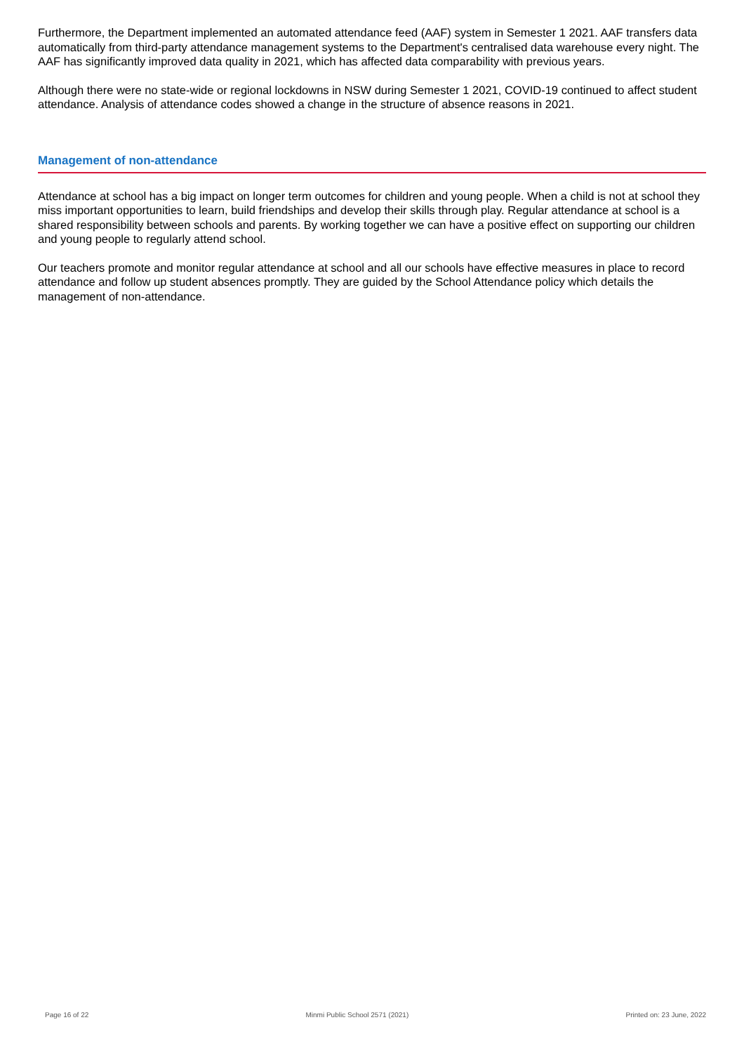Furthermore, the Department implemented an automated attendance feed (AAF) system in Semester 1 2021. AAF transfers data automatically from third-party attendance management systems to the Department's centralised data warehouse every night. The AAF has significantly improved data quality in 2021, which has affected data comparability with previous years.
Although there were no state-wide or regional lockdowns in NSW during Semester 1 2021, COVID-19 continued to affect student attendance. Analysis of attendance codes showed a change in the structure of absence reasons in 2021.
Management of non-attendance
Attendance at school has a big impact on longer term outcomes for children and young people. When a child is not at school they miss important opportunities to learn, build friendships and develop their skills through play. Regular attendance at school is a shared responsibility between schools and parents. By working together we can have a positive effect on supporting our children and young people to regularly attend school.
Our teachers promote and monitor regular attendance at school and all our schools have effective measures in place to record attendance and follow up student absences promptly. They are guided by the School Attendance policy which details the management of non-attendance.
Page 16 of 22 Minmi Public School 2571 (2021) Printed on: 23 June, 2022